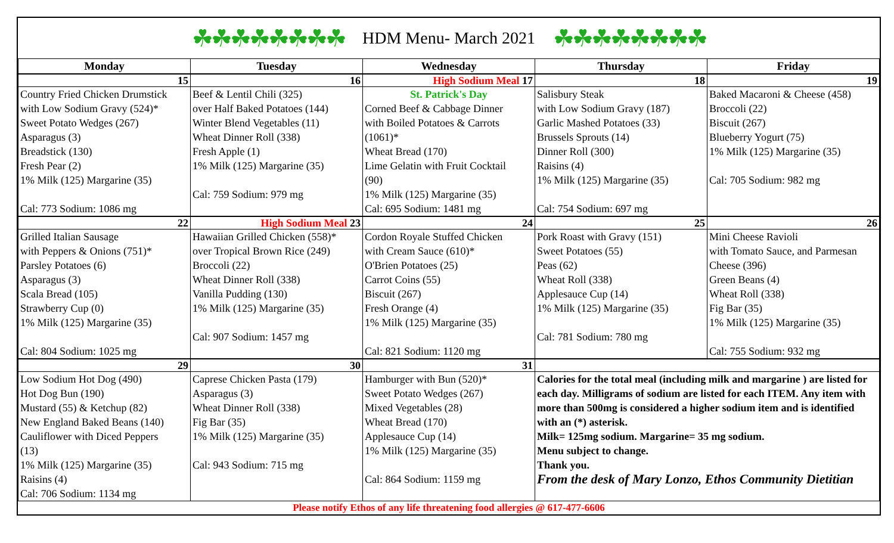☘☘☘☘☘☘☘☘ HDM Menu- March 2021 ☘☘☘☘☘☘☘☘
| Monday | Tuesday | Wednesday | Thursday | Friday |
| --- | --- | --- | --- | --- |
| 15 | 16 | High Sodium Meal 17 | 18 | 19 |
| Country Fried Chicken Drumstick with Low Sodium Gravy (524)* Sweet Potato Wedges (267) Asparagus (3) Breadstick (130) Fresh Pear (2) 1% Milk (125) Margarine (35) Cal: 773 Sodium: 1086 mg | Beef & Lentil Chili (325) over Half Baked Potatoes (144) Winter Blend Vegetables (11) Wheat Dinner Roll (338) Fresh Apple (1) 1% Milk (125) Margarine (35) Cal: 759 Sodium: 979 mg | St. Patrick's Day Corned Beef & Cabbage Dinner with Boiled Potatoes & Carrots (1061)* Wheat Bread (170) Lime Gelatin with Fruit Cocktail (90) 1% Milk (125) Margarine (35) Cal: 695 Sodium: 1481 mg | Salisbury Steak with Low Sodium Gravy (187) Garlic Mashed Potatoes (33) Brussels Sprouts (14) Dinner Roll (300) Raisins (4) 1% Milk (125) Margarine (35) Cal: 754 Sodium: 697 mg | Baked Macaroni & Cheese (458) Broccoli (22) Biscuit (267) Blueberry Yogurt (75) 1% Milk (125) Margarine (35) Cal: 705 Sodium: 982 mg |
| 22 | High Sodium Meal 23 | 24 | 25 | 26 |
| Grilled Italian Sausage with Peppers & Onions (751)* Parsley Potatoes (6) Asparagus (3) Scala Bread (105) Strawberry Cup (0) 1% Milk (125) Margarine (35) Cal: 804 Sodium: 1025 mg | Hawaiian Grilled Chicken (558)* over Tropical Brown Rice (249) Broccoli (22) Wheat Dinner Roll (338) Vanilla Pudding (130) 1% Milk (125) Margarine (35) Cal: 907 Sodium: 1457 mg | Cordon Royale Stuffed Chicken with Cream Sauce (610)* O'Brien Potatoes (25) Carrot Coins (55) Biscuit (267) Fresh Orange (4) 1% Milk (125) Margarine (35) Cal: 821 Sodium: 1120 mg | Pork Roast with Gravy (151) Sweet Potatoes (55) Peas (62) Wheat Roll (338) Applesauce Cup (14) 1% Milk (125) Margarine (35) Cal: 781 Sodium: 780 mg | Mini Cheese Ravioli with Tomato Sauce, and Parmesan Cheese (396) Green Beans (4) Wheat Roll (338) Fig Bar (35) 1% Milk (125) Margarine (35) Cal: 755 Sodium: 932 mg |
| 29 | 30 | 31 | | |
| Low Sodium Hot Dog (490) Hot Dog Bun (190) Mustard (55) & Ketchup (82) New England Baked Beans (140) Cauliflower with Diced Peppers (13) 1% Milk (125) Margarine (35) Raisins (4) Cal: 706 Sodium: 1134 mg | Caprese Chicken Pasta (179) Asparagus (3) Wheat Dinner Roll (338) Fig Bar (35) 1% Milk (125) Margarine (35) Cal: 943 Sodium: 715 mg | Hamburger with Bun (520)* Sweet Potato Wedges (267) Mixed Vegetables (28) Wheat Bread (170) Applesauce Cup (14) 1% Milk (125) Margarine (35) Cal: 864 Sodium: 1159 mg | Calories for the total meal (including milk and margarine ) are listed for each day. Milligrams of sodium are listed for each ITEM. Any item with more than 500mg is considered a higher sodium item and is identified with an (*) asterisk. Milk= 125mg sodium. Margarine= 35 mg sodium. Menu subject to change. Thank you. From the desk of Mary Lonzo, Ethos Community Dietitian | |
Please notify Ethos of any life threatening food allergies @ 617-477-6606